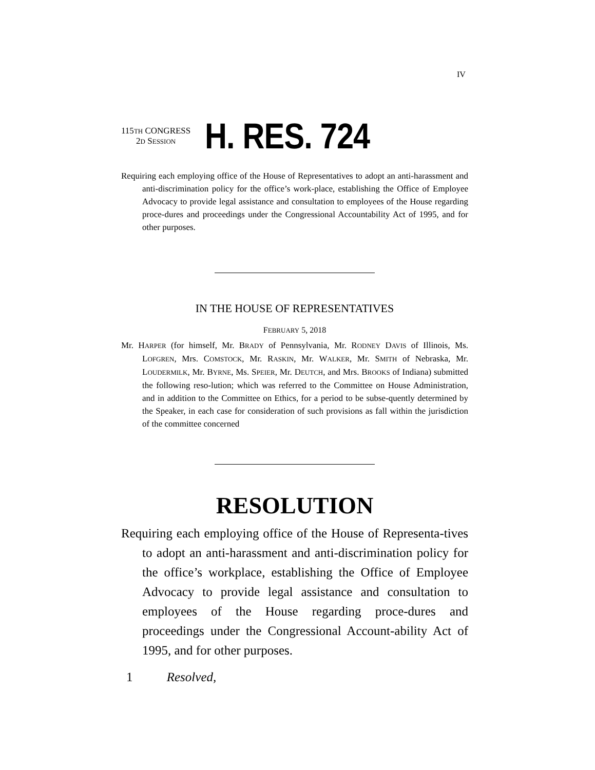IV
115TH CONGRESS
2D SESSION
H. RES. 724
Requiring each employing office of the House of Representatives to adopt an anti-harassment and anti-discrimination policy for the office’s work-place, establishing the Office of Employee Advocacy to provide legal assistance and consultation to employees of the House regarding proce-dures and proceedings under the Congressional Accountability Act of 1995, and for other purposes.
IN THE HOUSE OF REPRESENTATIVES
FEBRUARY 5, 2018
Mr. HARPER (for himself, Mr. BRADY of Pennsylvania, Mr. RODNEY DAVIS of Illinois, Ms. LOFGREN, Mrs. COMSTOCK, Mr. RASKIN, Mr. WALKER, Mr. SMITH of Nebraska, Mr. LOUDERMILK, Mr. BYRNE, Ms. SPEIER, Mr. DEUTCH, and Mrs. BROOKS of Indiana) submitted the following reso-lution; which was referred to the Committee on House Administration, and in addition to the Committee on Ethics, for a period to be subse-quently determined by the Speaker, in each case for consideration of such provisions as fall within the jurisdiction of the committee concerned
RESOLUTION
Requiring each employing office of the House of Representa-tives to adopt an anti-harassment and anti-discrimination policy for the office’s workplace, establishing the Office of Employee Advocacy to provide legal assistance and consultation to employees of the House regarding proce-dures and proceedings under the Congressional Account-ability Act of 1995, and for other purposes.
1 Resolved,